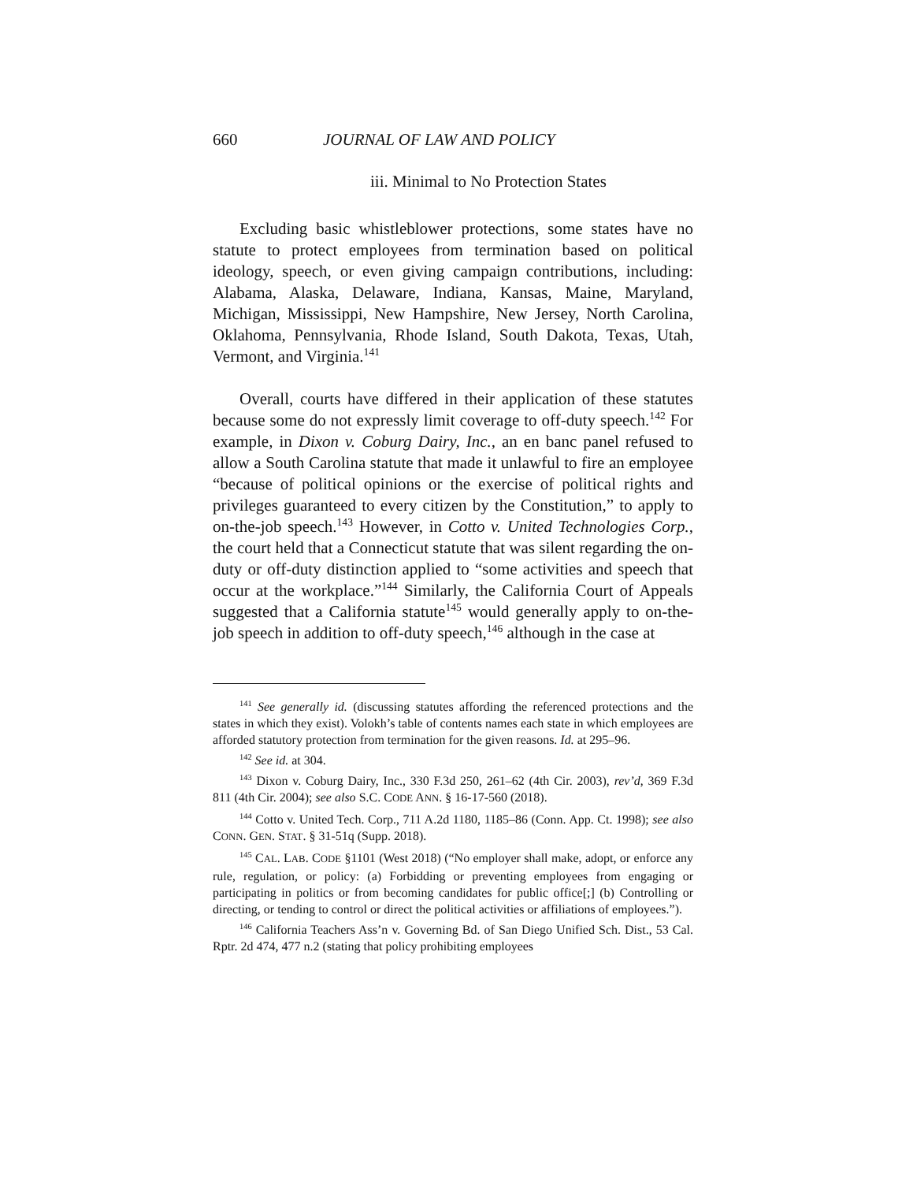660 JOURNAL OF LAW AND POLICY
iii. Minimal to No Protection States
Excluding basic whistleblower protections, some states have no statute to protect employees from termination based on political ideology, speech, or even giving campaign contributions, including: Alabama, Alaska, Delaware, Indiana, Kansas, Maine, Maryland, Michigan, Mississippi, New Hampshire, New Jersey, North Carolina, Oklahoma, Pennsylvania, Rhode Island, South Dakota, Texas, Utah, Vermont, and Virginia.<sup>141</sup>
Overall, courts have differed in their application of these statutes because some do not expressly limit coverage to off-duty speech.<sup>142</sup> For example, in Dixon v. Coburg Dairy, Inc., an en banc panel refused to allow a South Carolina statute that made it unlawful to fire an employee “because of political opinions or the exercise of political rights and privileges guaranteed to every citizen by the Constitution,” to apply to on-the-job speech.<sup>143</sup> However, in Cotto v. United Technologies Corp., the court held that a Connecticut statute that was silent regarding the on-duty or off-duty distinction applied to “some activities and speech that occur at the workplace.”<sup>144</sup> Similarly, the California Court of Appeals suggested that a California statute<sup>145</sup> would generally apply to on-the-job speech in addition to off-duty speech,<sup>146</sup> although in the case at
<sup>141</sup> See generally id. (discussing statutes affording the referenced protections and the states in which they exist). Volokh’s table of contents names each state in which employees are afforded statutory protection from termination for the given reasons. Id. at 295–96.
<sup>142</sup> See id. at 304.
<sup>143</sup> Dixon v. Coburg Dairy, Inc., 330 F.3d 250, 261–62 (4th Cir. 2003), rev’d, 369 F.3d 811 (4th Cir. 2004); see also S.C. CODE ANN. § 16-17-560 (2018).
<sup>144</sup> Cotto v. United Tech. Corp., 711 A.2d 1180, 1185–86 (Conn. App. Ct. 1998); see also CONN. GEN. STAT. § 31-51q (Supp. 2018).
<sup>145</sup> CAL. LAB. CODE §1101 (West 2018) (“No employer shall make, adopt, or enforce any rule, regulation, or policy: (a) Forbidding or preventing employees from engaging or participating in politics or from becoming candidates for public office[;] (b) Controlling or directing, or tending to control or direct the political activities or affiliations of employees.”).
<sup>146</sup> California Teachers Ass’n v. Governing Bd. of San Diego Unified Sch. Dist., 53 Cal. Rptr. 2d 474, 477 n.2 (stating that policy prohibiting employees